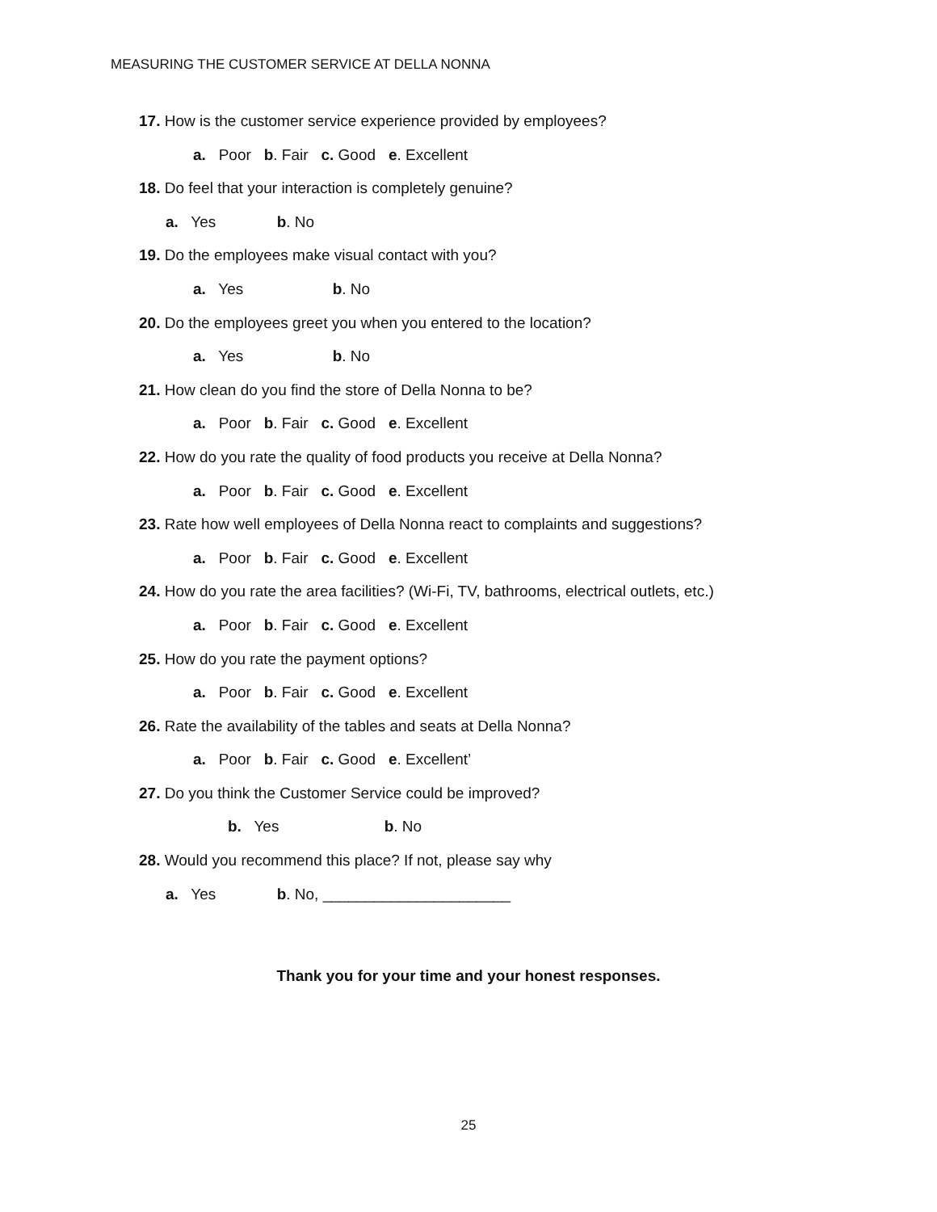MEASURING THE CUSTOMER SERVICE AT DELLA NONNA
17. How is the customer service experience provided by employees?
a. Poor b. Fair c. Good e. Excellent
18. Do feel that your interaction is completely genuine?
a. Yes b. No
19. Do the employees make visual contact with you?
a. Yes b. No
20. Do the employees greet you when you entered to the location?
a. Yes b. No
21. How clean do you find the store of Della Nonna to be?
a. Poor b. Fair c. Good e. Excellent
22. How do you rate the quality of food products you receive at Della Nonna?
a. Poor b. Fair c. Good e. Excellent
23. Rate how well employees of Della Nonna react to complaints and suggestions?
a. Poor b. Fair c. Good e. Excellent
24. How do you rate the area facilities? (Wi-Fi, TV, bathrooms, electrical outlets, etc.)
a. Poor b. Fair c. Good e. Excellent
25. How do you rate the payment options?
a. Poor b. Fair c. Good e. Excellent
26. Rate the availability of the tables and seats at Della Nonna?
a. Poor b. Fair c. Good e. Excellent’
27. Do you think the Customer Service could be improved?
b. Yes b. No
28. Would you recommend this place? If not, please say why
a. Yes b. No, ______________________
Thank you for your time and your honest responses.
25